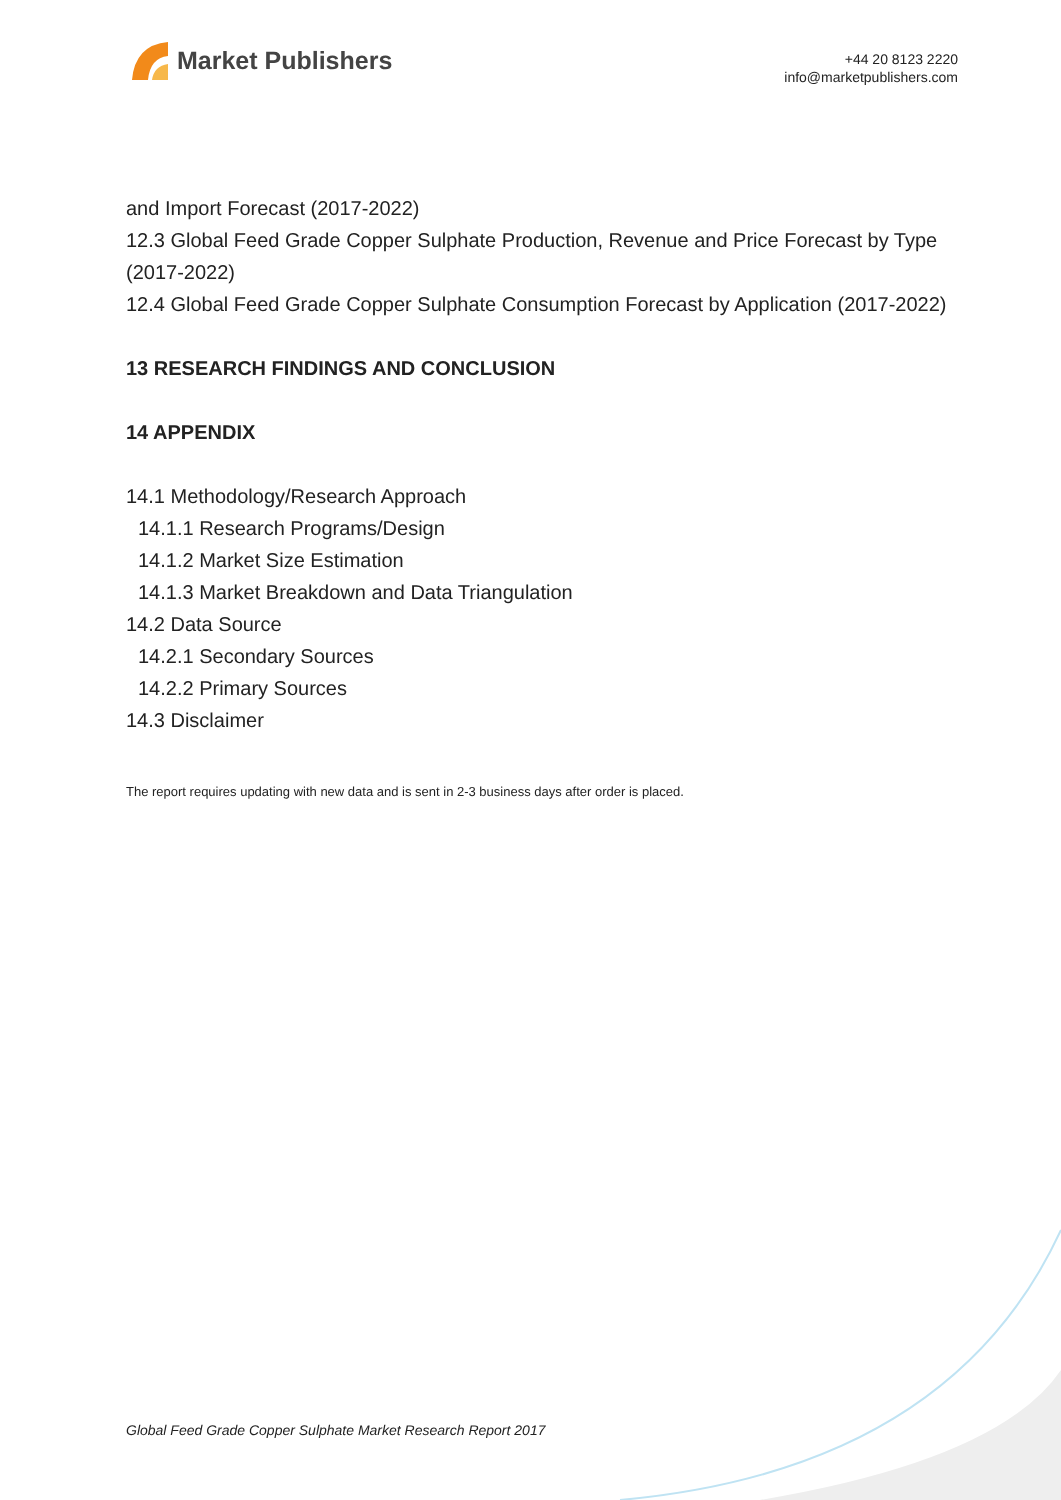Market Publishers
+44 20 8123 2220
info@marketpublishers.com
and Import Forecast (2017-2022)
12.3 Global Feed Grade Copper Sulphate Production, Revenue and Price Forecast by Type (2017-2022)
12.4 Global Feed Grade Copper Sulphate Consumption Forecast by Application (2017-2022)
13 RESEARCH FINDINGS AND CONCLUSION
14 APPENDIX
14.1 Methodology/Research Approach
14.1.1 Research Programs/Design
14.1.2 Market Size Estimation
14.1.3 Market Breakdown and Data Triangulation
14.2 Data Source
14.2.1 Secondary Sources
14.2.2 Primary Sources
14.3 Disclaimer
The report requires updating with new data and is sent in 2-3 business days after order is placed.
Global Feed Grade Copper Sulphate Market Research Report 2017